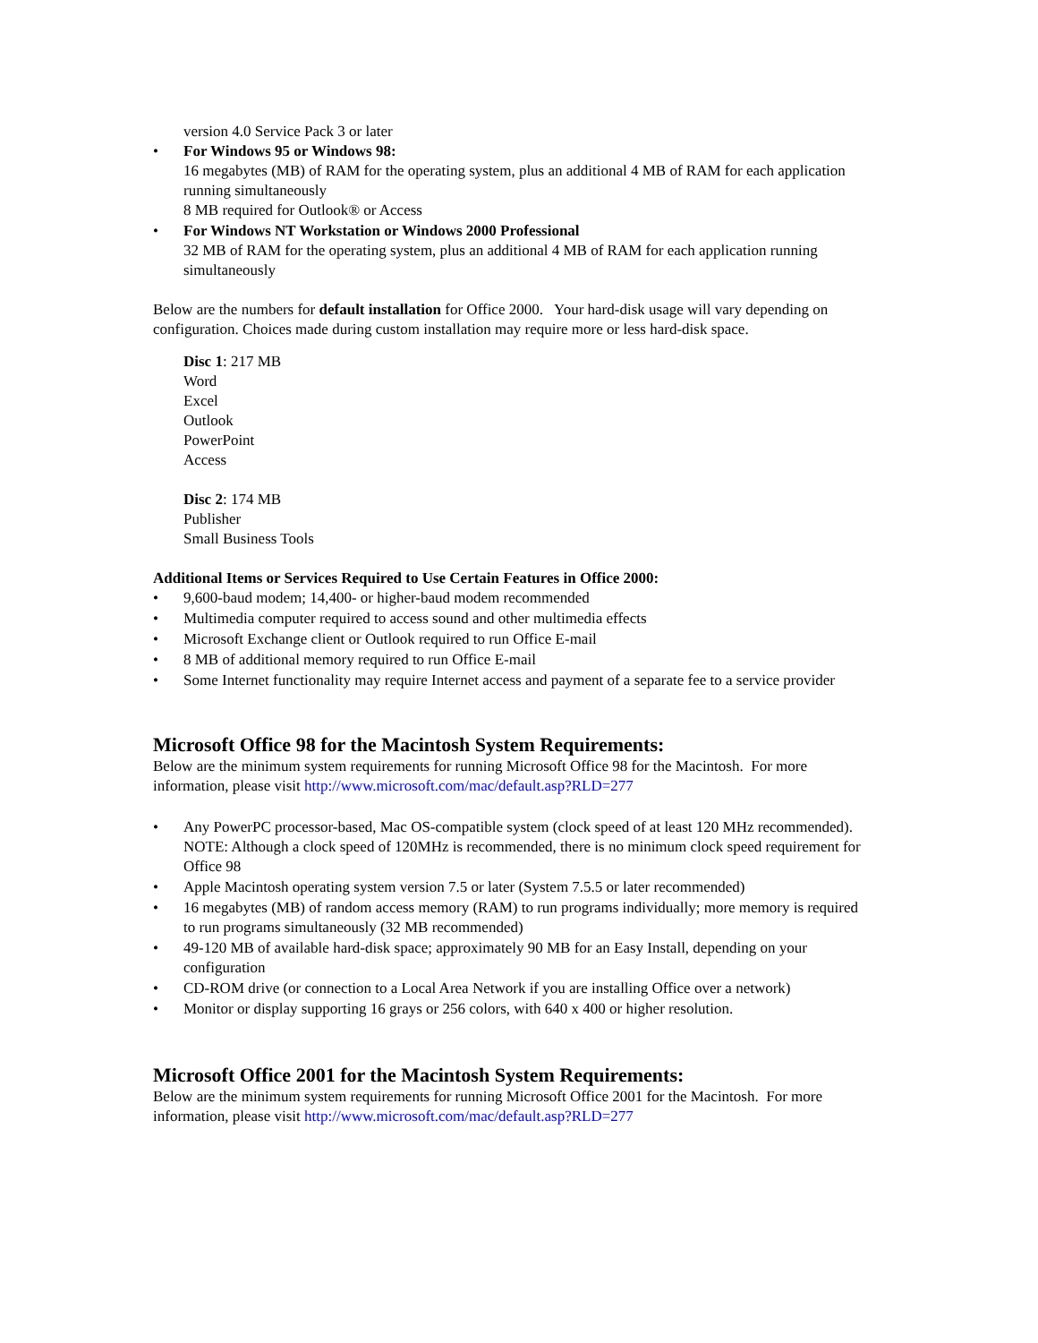version 4.0 Service Pack 3 or later
• For Windows 95 or Windows 98:
16 megabytes (MB) of RAM for the operating system, plus an additional 4 MB of RAM for each application running simultaneously
8 MB required for Outlook® or Access
• For Windows NT Workstation or Windows 2000 Professional
32 MB of RAM for the operating system, plus an additional 4 MB of RAM for each application running simultaneously
Below are the numbers for default installation for Office 2000. Your hard-disk usage will vary depending on configuration. Choices made during custom installation may require more or less hard-disk space.
Disc 1: 217 MB
Word
Excel
Outlook
PowerPoint
Access
Disc 2: 174 MB
Publisher
Small Business Tools
Additional Items or Services Required to Use Certain Features in Office 2000:
• 9,600-baud modem; 14,400- or higher-baud modem recommended
• Multimedia computer required to access sound and other multimedia effects
• Microsoft Exchange client or Outlook required to run Office E-mail
• 8 MB of additional memory required to run Office E-mail
• Some Internet functionality may require Internet access and payment of a separate fee to a service provider
Microsoft Office 98 for the Macintosh System Requirements:
Below are the minimum system requirements for running Microsoft Office 98 for the Macintosh. For more information, please visit http://www.microsoft.com/mac/default.asp?RLD=277
• Any PowerPC processor-based, Mac OS-compatible system (clock speed of at least 120 MHz recommended).
NOTE: Although a clock speed of 120MHz is recommended, there is no minimum clock speed requirement for Office 98
• Apple Macintosh operating system version 7.5 or later (System 7.5.5 or later recommended)
• 16 megabytes (MB) of random access memory (RAM) to run programs individually; more memory is required to run programs simultaneously (32 MB recommended)
• 49-120 MB of available hard-disk space; approximately 90 MB for an Easy Install, depending on your configuration
• CD-ROM drive (or connection to a Local Area Network if you are installing Office over a network)
• Monitor or display supporting 16 grays or 256 colors, with 640 x 400 or higher resolution.
Microsoft Office 2001 for the Macintosh System Requirements:
Below are the minimum system requirements for running Microsoft Office 2001 for the Macintosh. For more information, please visit http://www.microsoft.com/mac/default.asp?RLD=277